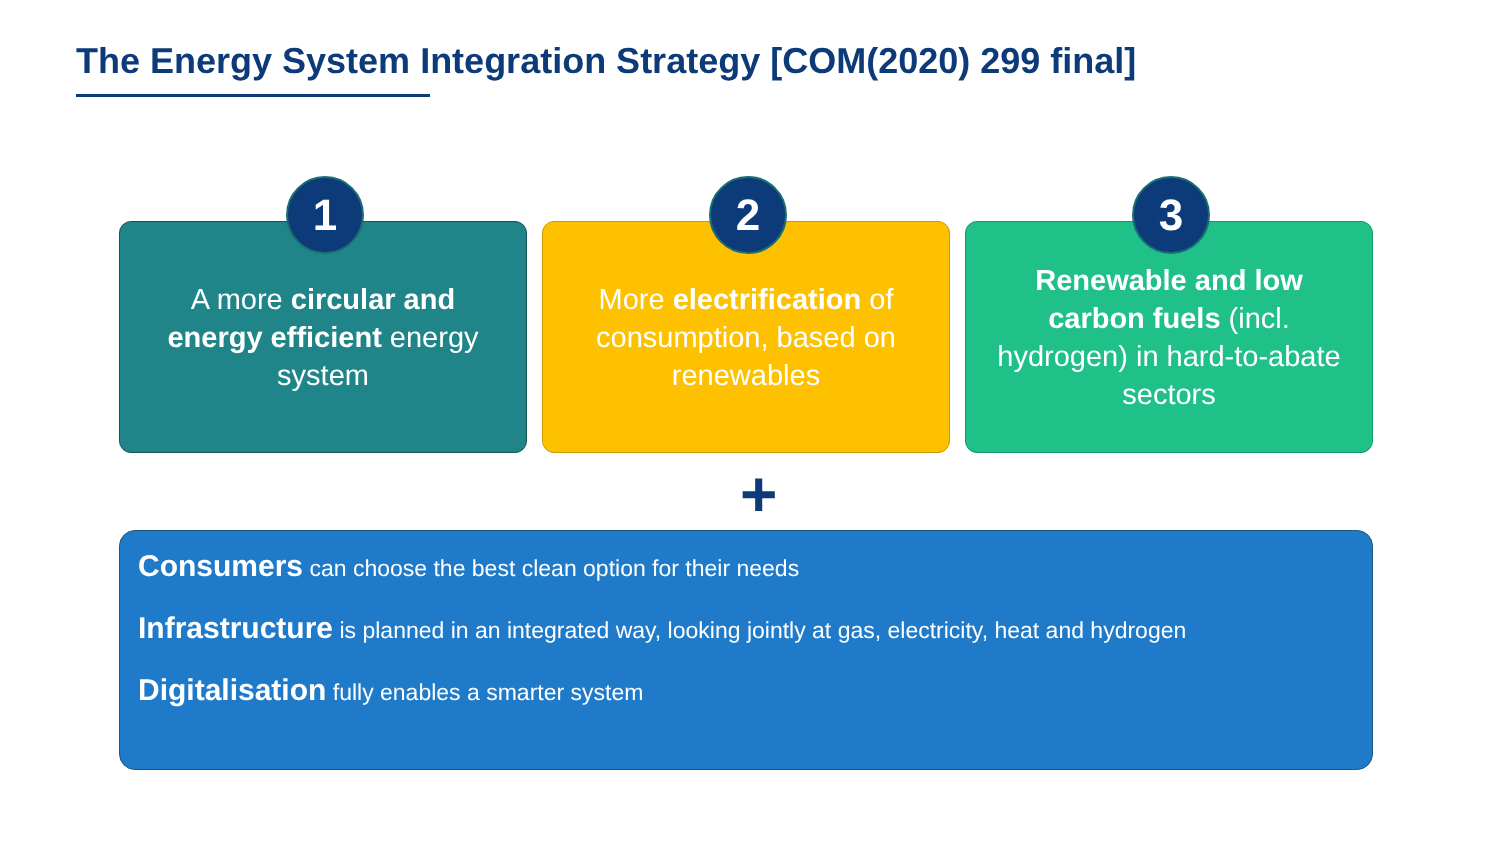The Energy System Integration Strategy [COM(2020) 299 final]
1
A more circular and energy efficient energy system
2
More electrification of consumption, based on renewables
3
Renewable and low carbon fuels (incl. hydrogen) in hard-to-abate sectors
+
Consumers can choose the best clean option for their needs
Infrastructure is planned in an integrated way, looking jointly at gas, electricity, heat and hydrogen
Digitalisation fully enables a smarter system